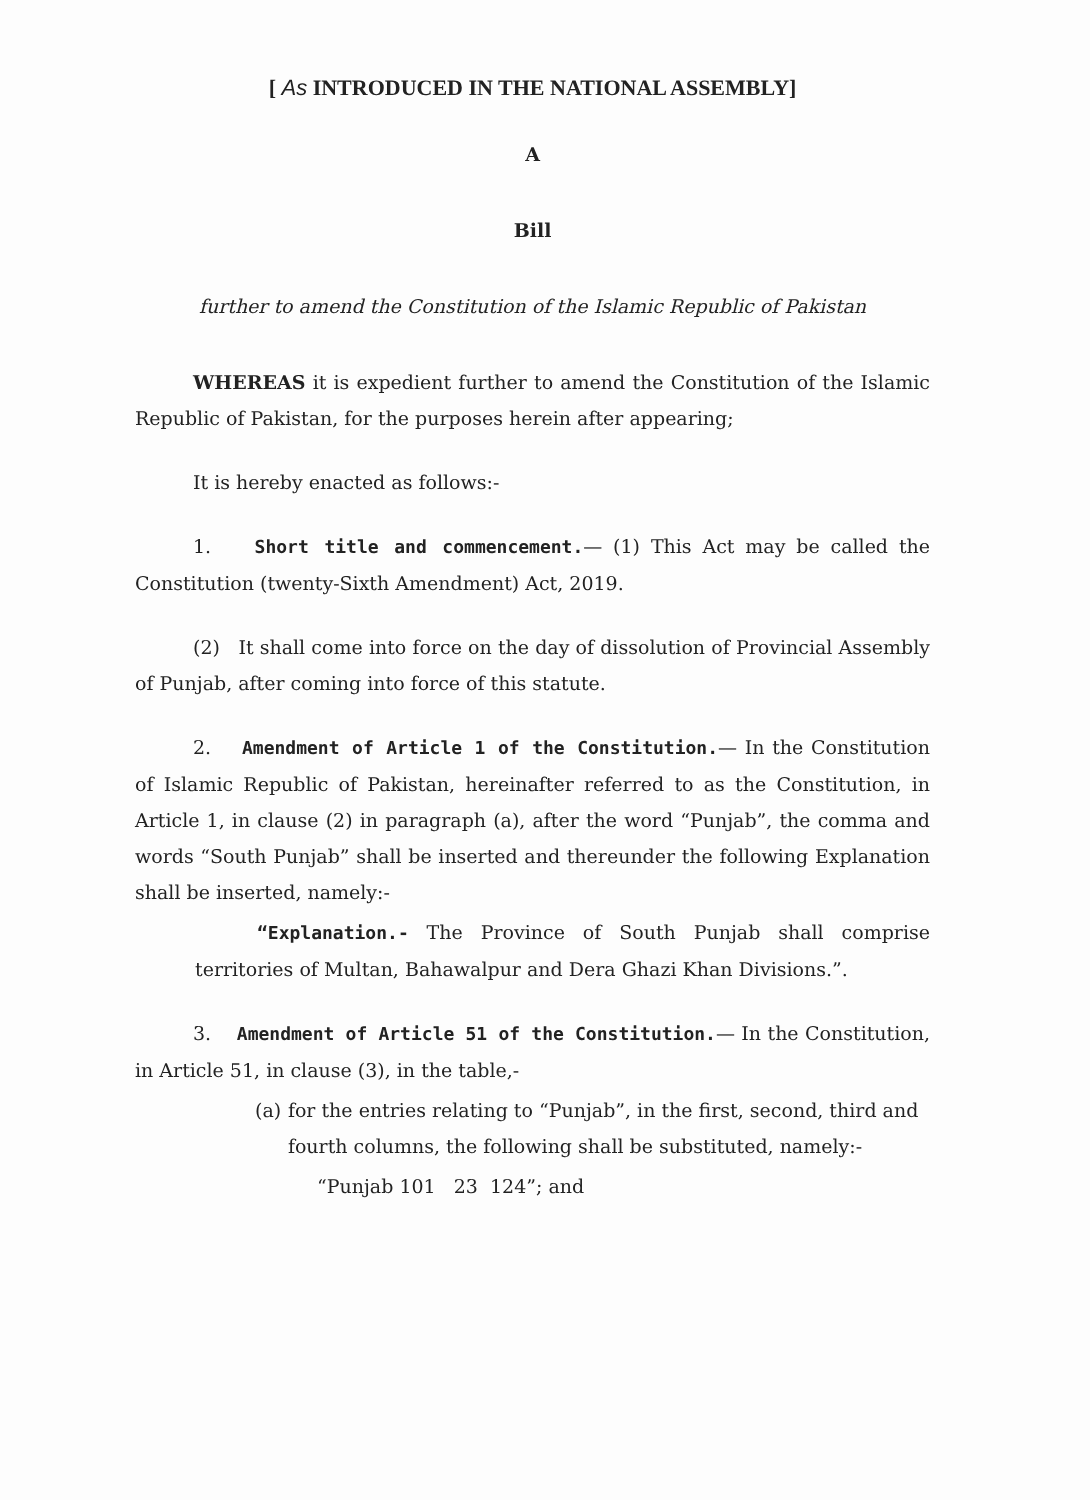[ As INTRODUCED IN THE NATIONAL ASSEMBLY]
A
Bill
further to amend the Constitution of the Islamic Republic of Pakistan
WHEREAS it is expedient further to amend the Constitution of the Islamic Republic of Pakistan, for the purposes herein after appearing;
It is hereby enacted as follows:-
1. Short title and commencement.— (1) This Act may be called the Constitution (twenty-Sixth Amendment) Act, 2019.
(2) It shall come into force on the day of dissolution of Provincial Assembly of Punjab, after coming into force of this statute.
2. Amendment of Article 1 of the Constitution.— In the Constitution of Islamic Republic of Pakistan, hereinafter referred to as the Constitution, in Article 1, in clause (2) in paragraph (a), after the word “Punjab”, the comma and words “South Punjab” shall be inserted and thereunder the following Explanation shall be inserted, namely:-
“Explanation.- The Province of South Punjab shall comprise territories of Multan, Bahawalpur and Dera Ghazi Khan Divisions.”.
3. Amendment of Article 51 of the Constitution.— In the Constitution, in Article 51, in clause (3), in the table,-
(a) for the entries relating to “Punjab”, in the first, second, third and fourth columns, the following shall be substituted, namely:-
“Punjab 101 23 124”; and